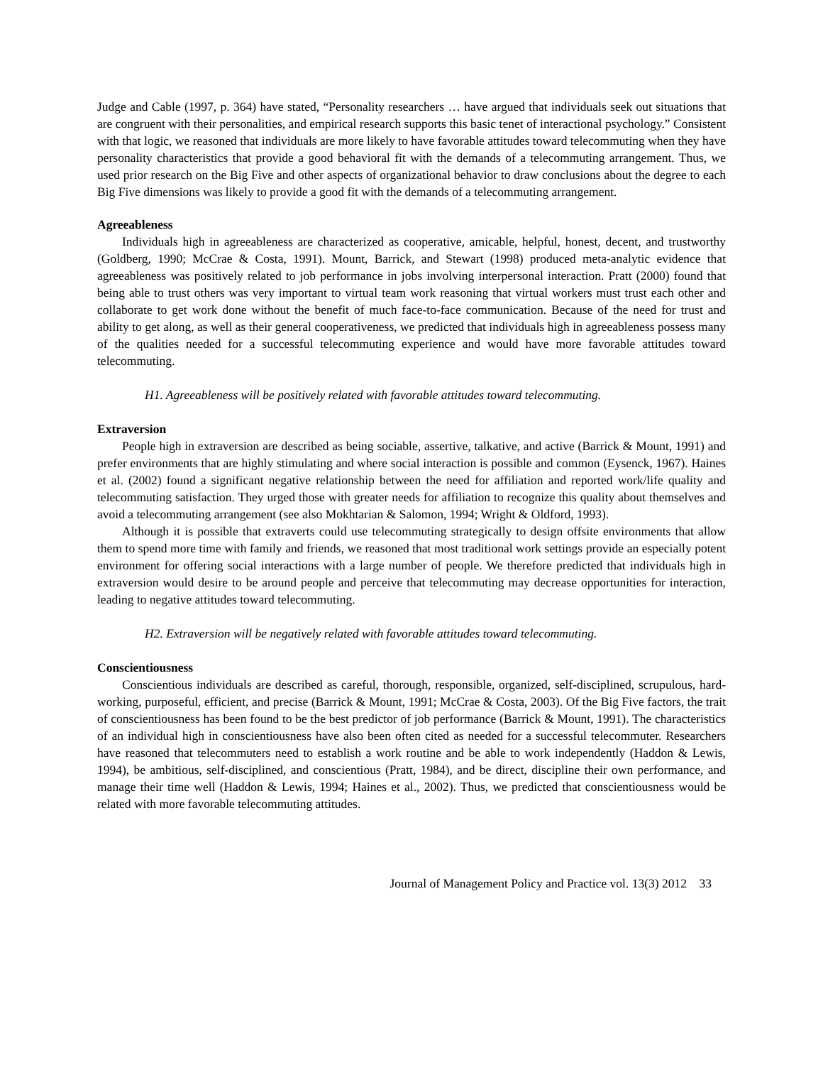Judge and Cable (1997, p. 364) have stated, “Personality researchers … have argued that individuals seek out situations that are congruent with their personalities, and empirical research supports this basic tenet of interactional psychology.” Consistent with that logic, we reasoned that individuals are more likely to have favorable attitudes toward telecommuting when they have personality characteristics that provide a good behavioral fit with the demands of a telecommuting arrangement. Thus, we used prior research on the Big Five and other aspects of organizational behavior to draw conclusions about the degree to each Big Five dimensions was likely to provide a good fit with the demands of a telecommuting arrangement.
Agreeableness
Individuals high in agreeableness are characterized as cooperative, amicable, helpful, honest, decent, and trustworthy (Goldberg, 1990; McCrae & Costa, 1991). Mount, Barrick, and Stewart (1998) produced meta-analytic evidence that agreeableness was positively related to job performance in jobs involving interpersonal interaction. Pratt (2000) found that being able to trust others was very important to virtual team work reasoning that virtual workers must trust each other and collaborate to get work done without the benefit of much face-to-face communication. Because of the need for trust and ability to get along, as well as their general cooperativeness, we predicted that individuals high in agreeableness possess many of the qualities needed for a successful telecommuting experience and would have more favorable attitudes toward telecommuting.
H1. Agreeableness will be positively related with favorable attitudes toward telecommuting.
Extraversion
People high in extraversion are described as being sociable, assertive, talkative, and active (Barrick & Mount, 1991) and prefer environments that are highly stimulating and where social interaction is possible and common (Eysenck, 1967). Haines et al. (2002) found a significant negative relationship between the need for affiliation and reported work/life quality and telecommuting satisfaction. They urged those with greater needs for affiliation to recognize this quality about themselves and avoid a telecommuting arrangement (see also Mokhtarian & Salomon, 1994; Wright & Oldford, 1993).
Although it is possible that extraverts could use telecommuting strategically to design offsite environments that allow them to spend more time with family and friends, we reasoned that most traditional work settings provide an especially potent environment for offering social interactions with a large number of people. We therefore predicted that individuals high in extraversion would desire to be around people and perceive that telecommuting may decrease opportunities for interaction, leading to negative attitudes toward telecommuting.
H2. Extraversion will be negatively related with favorable attitudes toward telecommuting.
Conscientiousness
Conscientious individuals are described as careful, thorough, responsible, organized, self-disciplined, scrupulous, hard-working, purposeful, efficient, and precise (Barrick & Mount, 1991; McCrae & Costa, 2003). Of the Big Five factors, the trait of conscientiousness has been found to be the best predictor of job performance (Barrick & Mount, 1991). The characteristics of an individual high in conscientiousness have also been often cited as needed for a successful telecommuter. Researchers have reasoned that telecommuters need to establish a work routine and be able to work independently (Haddon & Lewis, 1994), be ambitious, self-disciplined, and conscientious (Pratt, 1984), and be direct, discipline their own performance, and manage their time well (Haddon & Lewis, 1994; Haines et al., 2002). Thus, we predicted that conscientiousness would be related with more favorable telecommuting attitudes.
Journal of Management Policy and Practice vol. 13(3) 2012 33